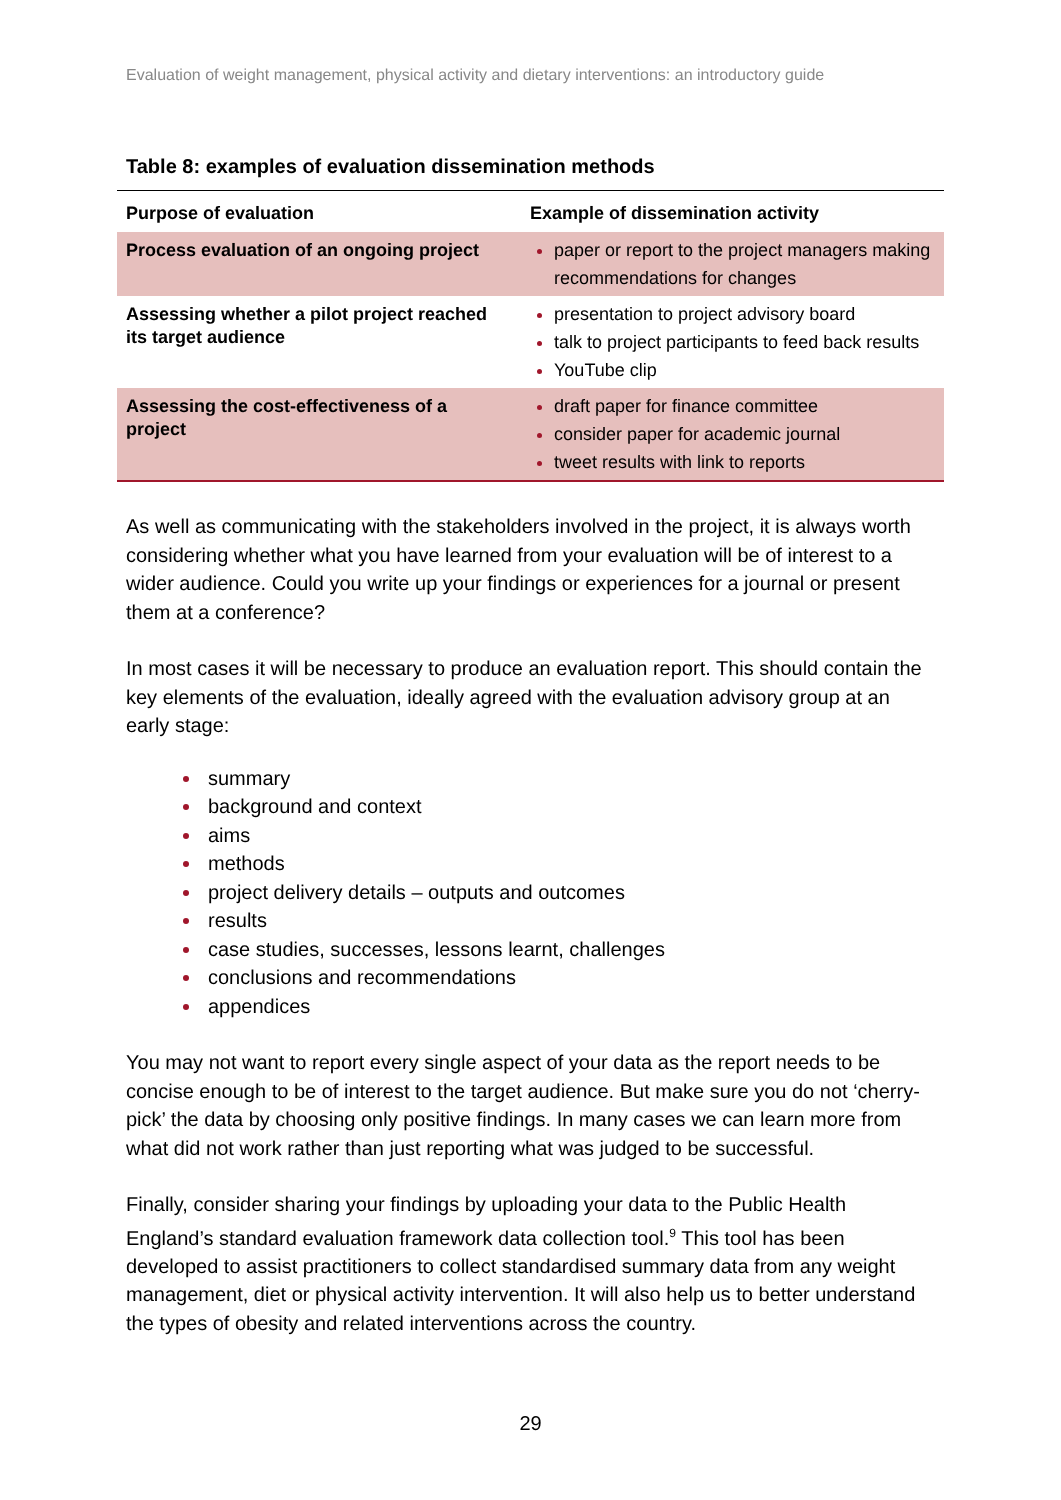Evaluation of weight management, physical activity and dietary interventions: an introductory guide
Table 8: examples of evaluation dissemination methods
| Purpose of evaluation | Example of dissemination activity |
| --- | --- |
| Process evaluation of an ongoing project | paper or report to the project managers making recommendations for changes |
| Assessing whether a pilot project reached its target audience | presentation to project advisory board talk to project participants to feed back results YouTube clip |
| Assessing the cost-effectiveness of a project | draft paper for finance committee consider paper for academic journal tweet results with link to reports |
As well as communicating with the stakeholders involved in the project, it is always worth considering whether what you have learned from your evaluation will be of interest to a wider audience. Could you write up your findings or experiences for a journal or present them at a conference?
In most cases it will be necessary to produce an evaluation report. This should contain the key elements of the evaluation, ideally agreed with the evaluation advisory group at an early stage:
summary
background and context
aims
methods
project delivery details – outputs and outcomes
results
case studies, successes, lessons learnt, challenges
conclusions and recommendations
appendices
You may not want to report every single aspect of your data as the report needs to be concise enough to be of interest to the target audience. But make sure you do not ‘cherry-pick’ the data by choosing only positive findings. In many cases we can learn more from what did not work rather than just reporting what was judged to be successful.
Finally, consider sharing your findings by uploading your data to the Public Health England’s standard evaluation framework data collection tool.<sup>9</sup> This tool has been developed to assist practitioners to collect standardised summary data from any weight management, diet or physical activity intervention. It will also help us to better understand the types of obesity and related interventions across the country.
29